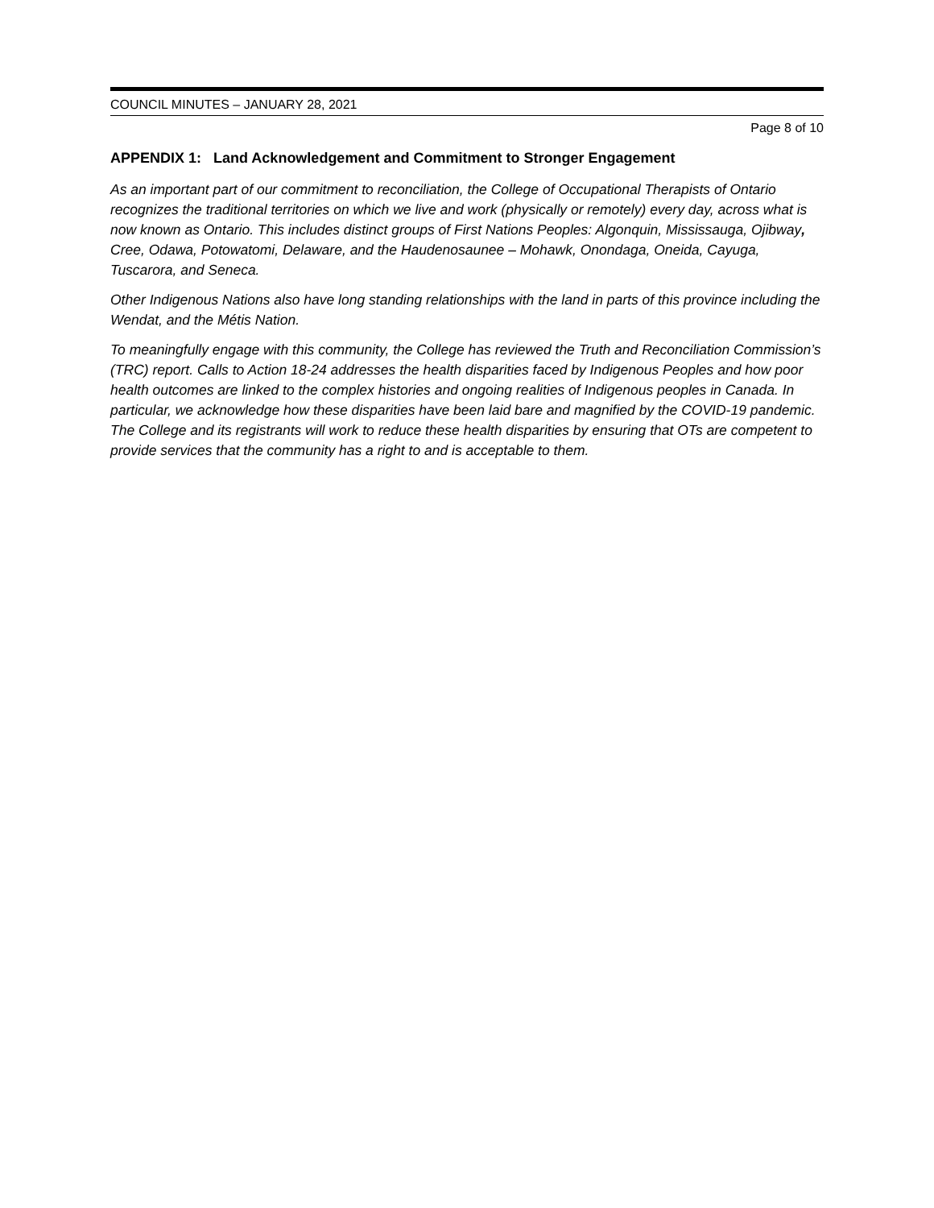COUNCIL MINUTES – JANUARY 28, 2021
Page 8 of 10
APPENDIX 1: Land Acknowledgement and Commitment to Stronger Engagement
As an important part of our commitment to reconciliation, the College of Occupational Therapists of Ontario recognizes the traditional territories on which we live and work (physically or remotely) every day, across what is now known as Ontario. This includes distinct groups of First Nations Peoples: Algonquin, Mississauga, Ojibway, Cree, Odawa, Potowatomi, Delaware, and the Haudenosaunee – Mohawk, Onondaga, Oneida, Cayuga, Tuscarora, and Seneca.
Other Indigenous Nations also have long standing relationships with the land in parts of this province including the Wendat, and the Métis Nation.
To meaningfully engage with this community, the College has reviewed the Truth and Reconciliation Commission’s (TRC) report. Calls to Action 18-24 addresses the health disparities faced by Indigenous Peoples and how poor health outcomes are linked to the complex histories and ongoing realities of Indigenous peoples in Canada. In particular, we acknowledge how these disparities have been laid bare and magnified by the COVID-19 pandemic. The College and its registrants will work to reduce these health disparities by ensuring that OTs are competent to provide services that the community has a right to and is acceptable to them.